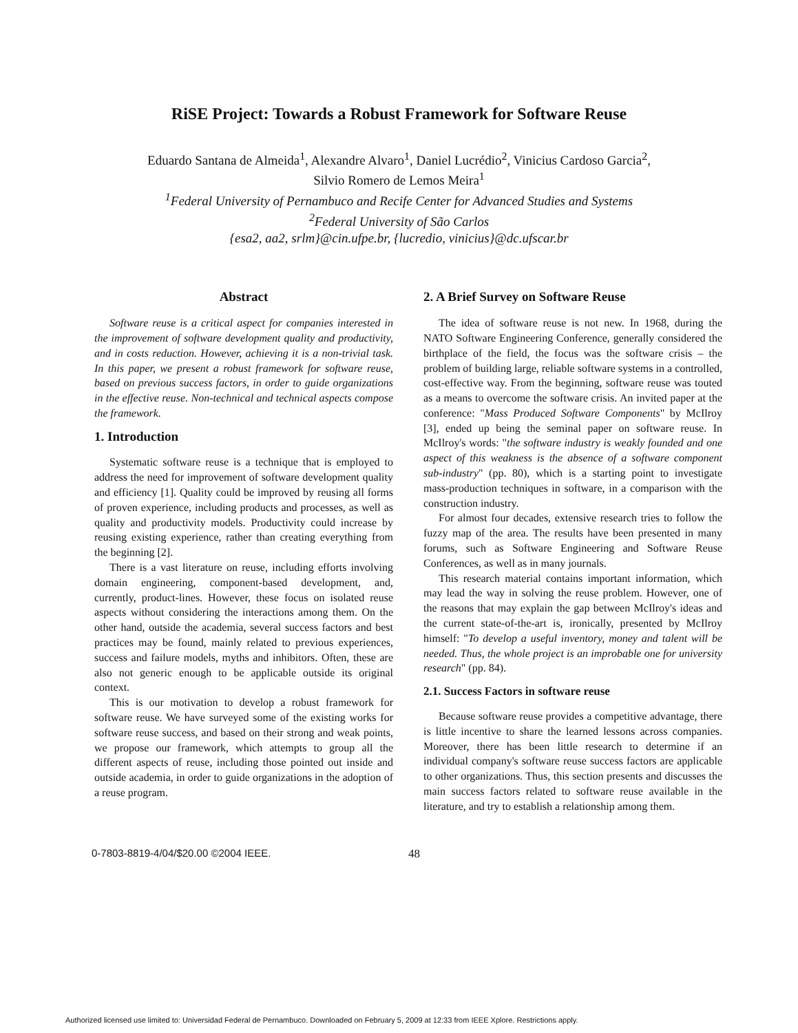RiSE Project: Towards a Robust Framework for Software Reuse
Eduardo Santana de Almeida<sup>1</sup>, Alexandre Alvaro<sup>1</sup>, Daniel Lucrédio<sup>2</sup>, Vinicius Cardoso Garcia<sup>2</sup>,
Silvio Romero de Lemos Meira<sup>1</sup>
<sup>1</sup> Federal University of Pernambuco and Recife Center for Advanced Studies and Systems
<sup>2</sup> Federal University of São Carlos
{esa2, aa2, srlm}@cin.ufpe.br, {lucredio, vinicius}@dc.ufscar.br
Abstract
Software reuse is a critical aspect for companies interested in the improvement of software development quality and productivity, and in costs reduction. However, achieving it is a non-trivial task. In this paper, we present a robust framework for software reuse, based on previous success factors, in order to guide organizations in the effective reuse. Non-technical and technical aspects compose the framework.
1. Introduction
Systematic software reuse is a technique that is employed to address the need for improvement of software development quality and efficiency [1]. Quality could be improved by reusing all forms of proven experience, including products and processes, as well as quality and productivity models. Productivity could increase by reusing existing experience, rather than creating everything from the beginning [2].
There is a vast literature on reuse, including efforts involving domain engineering, component-based development, and, currently, product-lines. However, these focus on isolated reuse aspects without considering the interactions among them. On the other hand, outside the academia, several success factors and best practices may be found, mainly related to previous experiences, success and failure models, myths and inhibitors. Often, these are also not generic enough to be applicable outside its original context.
This is our motivation to develop a robust framework for software reuse. We have surveyed some of the existing works for software reuse success, and based on their strong and weak points, we propose our framework, which attempts to group all the different aspects of reuse, including those pointed out inside and outside academia, in order to guide organizations in the adoption of a reuse program.
2. A Brief Survey on Software Reuse
The idea of software reuse is not new. In 1968, during the NATO Software Engineering Conference, generally considered the birthplace of the field, the focus was the software crisis – the problem of building large, reliable software systems in a controlled, cost-effective way. From the beginning, software reuse was touted as a means to overcome the software crisis. An invited paper at the conference: "Mass Produced Software Components" by McIlroy [3], ended up being the seminal paper on software reuse. In McIlroy's words: "the software industry is weakly founded and one aspect of this weakness is the absence of a software component sub-industry" (pp. 80), which is a starting point to investigate mass-production techniques in software, in a comparison with the construction industry.
For almost four decades, extensive research tries to follow the fuzzy map of the area. The results have been presented in many forums, such as Software Engineering and Software Reuse Conferences, as well as in many journals.
This research material contains important information, which may lead the way in solving the reuse problem. However, one of the reasons that may explain the gap between McIlroy's ideas and the current state-of-the-art is, ironically, presented by McIlroy himself: "To develop a useful inventory, money and talent will be needed. Thus, the whole project is an improbable one for university research" (pp. 84).
2.1. Success Factors in software reuse
Because software reuse provides a competitive advantage, there is little incentive to share the learned lessons across companies. Moreover, there has been little research to determine if an individual company's software reuse success factors are applicable to other organizations. Thus, this section presents and discusses the main success factors related to software reuse available in the literature, and try to establish a relationship among them.
0-7803-8819-4/04/$20.00 ©2004 IEEE. 48
Authorized licensed use limited to: Universidad Federal de Pernambuco. Downloaded on February 5, 2009 at 12:33 from IEEE Xplore. Restrictions apply.